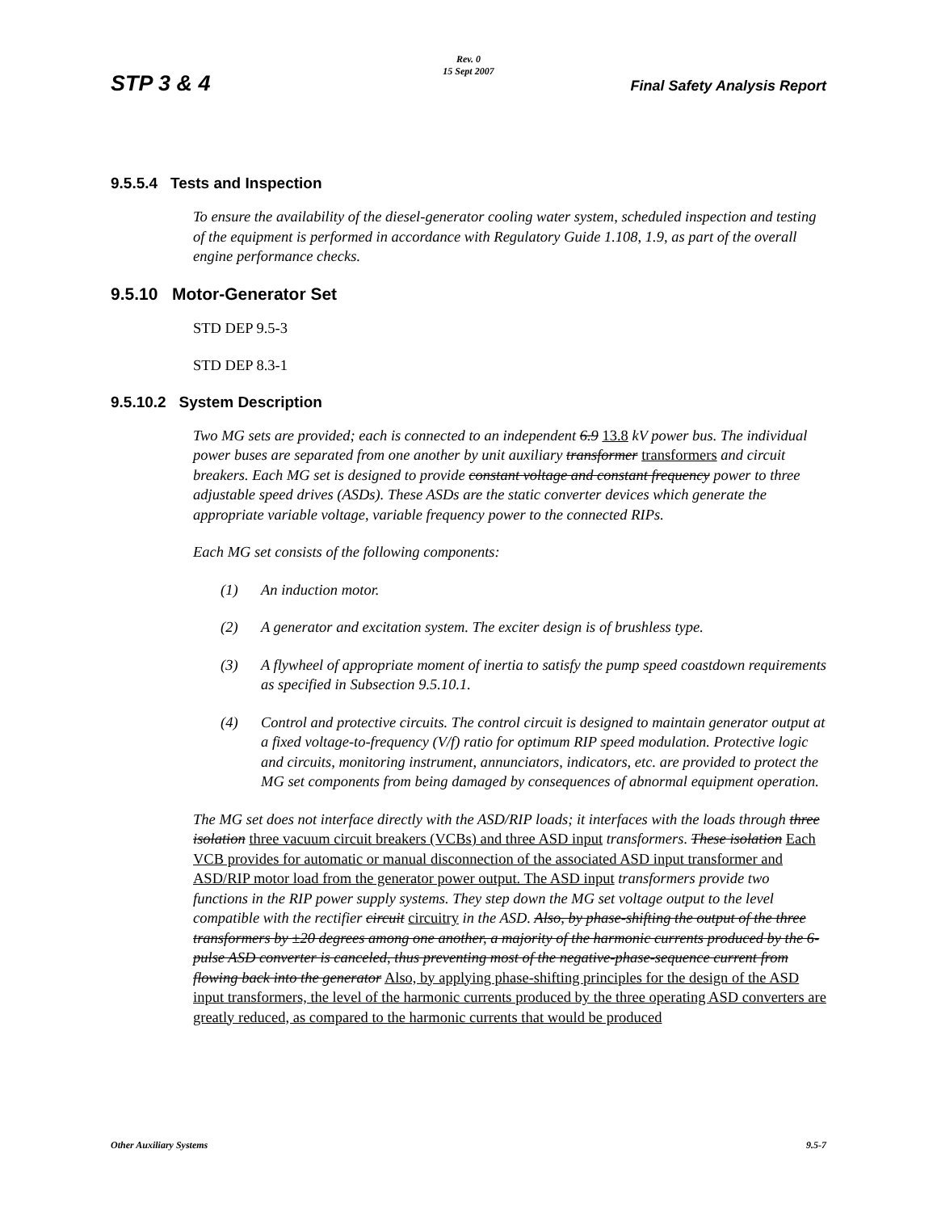STP 3 & 4
Rev. 0
15 Sept 2007
Final Safety Analysis Report
9.5.5.4 Tests and Inspection
To ensure the availability of the diesel-generator cooling water system, scheduled inspection and testing of the equipment is performed in accordance with Regulatory Guide 1.108, 1.9, as part of the overall engine performance checks.
9.5.10 Motor-Generator Set
STD DEP 9.5-3
STD DEP 8.3-1
9.5.10.2 System Description
Two MG sets are provided; each is connected to an independent 6.9 13.8 kV power bus. The individual power buses are separated from one another by unit auxiliary transformer transformers and circuit breakers. Each MG set is designed to provide constant voltage and constant frequency power to three adjustable speed drives (ASDs). These ASDs are the static converter devices which generate the appropriate variable voltage, variable frequency power to the connected RIPs.
Each MG set consists of the following components:
(1) An induction motor.
(2) A generator and excitation system. The exciter design is of brushless type.
(3) A flywheel of appropriate moment of inertia to satisfy the pump speed coastdown requirements as specified in Subsection 9.5.10.1.
(4) Control and protective circuits. The control circuit is designed to maintain generator output at a fixed voltage-to-frequency (V/f) ratio for optimum RIP speed modulation. Protective logic and circuits, monitoring instrument, annunciators, indicators, etc. are provided to protect the MG set components from being damaged by consequences of abnormal equipment operation.
The MG set does not interface directly with the ASD/RIP loads; it interfaces with the loads through three isolation three vacuum circuit breakers (VCBs) and three ASD input transformers. These isolation Each VCB provides for automatic or manual disconnection of the associated ASD input transformer and ASD/RIP motor load from the generator power output. The ASD input transformers provide two functions in the RIP power supply systems. They step down the MG set voltage output to the level compatible with the rectifier circuit circuitry in the ASD. Also, by phase-shifting the output of the three transformers by ±20 degrees among one another, a majority of the harmonic currents produced by the 6-pulse ASD converter is canceled, thus preventing most of the negative-phase-sequence current from flowing back into the generator Also, by applying phase-shifting principles for the design of the ASD input transformers, the level of the harmonic currents produced by the three operating ASD converters are greatly reduced, as compared to the harmonic currents that would be produced
Other Auxiliary Systems 9.5-7